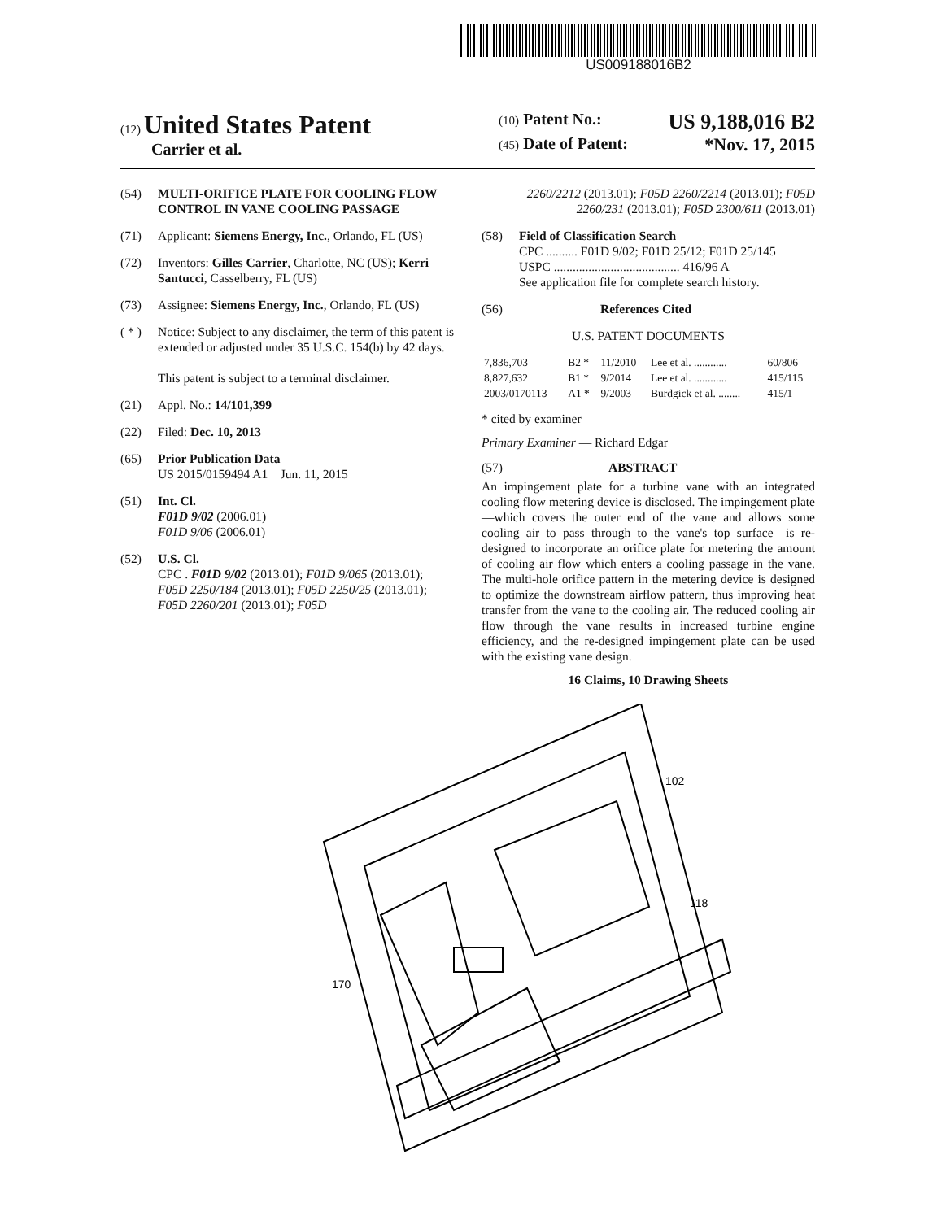US009188016B2
(12) United States Patent
Carrier et al.
(10) Patent No.: US 9,188,016 B2
(45) Date of Patent: *Nov. 17, 2015
(54) MULTI-ORIFICE PLATE FOR COOLING FLOW CONTROL IN VANE COOLING PASSAGE
(71) Applicant: Siemens Energy, Inc., Orlando, FL (US)
(72) Inventors: Gilles Carrier, Charlotte, NC (US); Kerri Santucci, Casselberry, FL (US)
(73) Assignee: Siemens Energy, Inc., Orlando, FL (US)
( * ) Notice: Subject to any disclaimer, the term of this patent is extended or adjusted under 35 U.S.C. 154(b) by 42 days.
This patent is subject to a terminal disclaimer.
(21) Appl. No.: 14/101,399
(22) Filed: Dec. 10, 2013
(65) Prior Publication Data
US 2015/0159494 A1 Jun. 11, 2015
(51) Int. Cl.
F01D 9/02 (2006.01)
F01D 9/06 (2006.01)
(52) U.S. Cl.
CPC . F01D 9/02 (2013.01); F01D 9/065 (2013.01); F05D 2250/184 (2013.01); F05D 2250/25 (2013.01); F05D 2260/201 (2013.01); F05D
2260/2212 (2013.01); F05D 2260/2214 (2013.01); F05D 2260/231 (2013.01); F05D 2300/611 (2013.01)
(58) Field of Classification Search
CPC .......... F01D 9/02; F01D 25/12; F01D 25/145
USPC ........................................ 416/96 A
See application file for complete search history.
(56) References Cited
U.S. PATENT DOCUMENTS
| 7,836,703 | B2 * | 11/2010 | Lee et al. ............ | 60/806 |
| 8,827,632 | B1 * | 9/2014 | Lee et al. ............ | 415/115 |
| 2003/0170113 | A1 * | 9/2003 | Burdgick et al. ........ | 415/1 |
* cited by examiner
Primary Examiner — Richard Edgar
(57) ABSTRACT
An impingement plate for a turbine vane with an integrated cooling flow metering device is disclosed. The impingement plate—which covers the outer end of the vane and allows some cooling air to pass through to the vane's top surface—is re-designed to incorporate an orifice plate for metering the amount of cooling air flow which enters a cooling passage in the vane. The multi-hole orifice pattern in the metering device is designed to optimize the downstream airflow pattern, thus improving heat transfer from the vane to the cooling air. The reduced cooling air flow through the vane results in increased turbine engine efficiency, and the re-designed impingement plate can be used with the existing vane design.
16 Claims, 10 Drawing Sheets
102
118
170